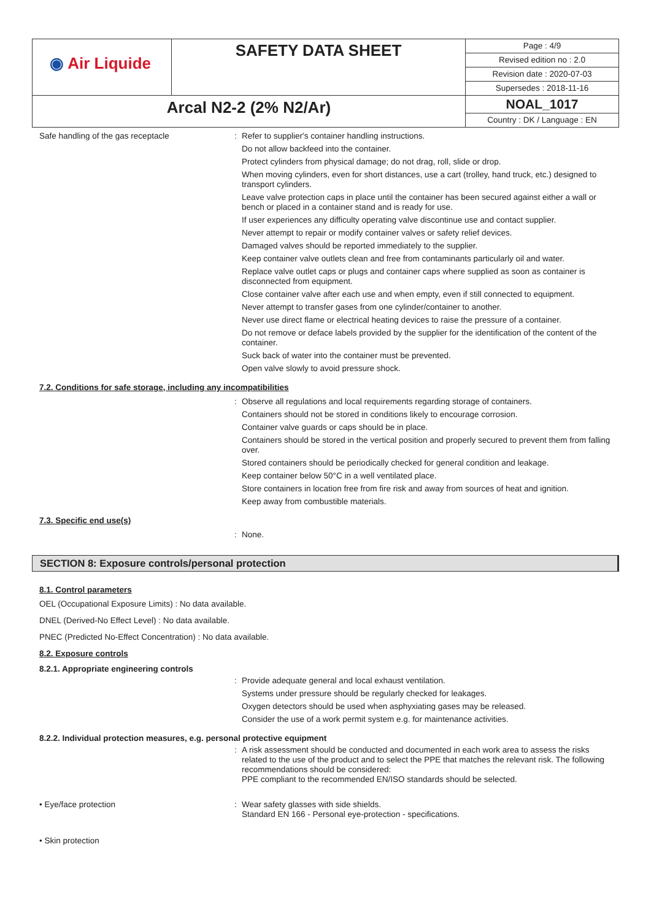| ◉ Air Liquide | SAFETY DATA SHEET | Page : 4/9 Revised edition no : 2.0 Revision date : 2020-07-03 Supersedes : 2018-11-16 |
| Arcal N2-2 (2% N2/Ar) | | NOAL_1017 Country : DK / Language : EN |
Safe handling of the gas receptacle :
Refer to supplier's container handling instructions.
Do not allow backfeed into the container.
Protect cylinders from physical damage; do not drag, roll, slide or drop.
When moving cylinders, even for short distances, use a cart (trolley, hand truck, etc.) designed to transport cylinders.
Leave valve protection caps in place until the container has been secured against either a wall or bench or placed in a container stand and is ready for use.
If user experiences any difficulty operating valve discontinue use and contact supplier.
Never attempt to repair or modify container valves or safety relief devices.
Damaged valves should be reported immediately to the supplier.
Keep container valve outlets clean and free from contaminants particularly oil and water.
Replace valve outlet caps or plugs and container caps where supplied as soon as container is disconnected from equipment.
Close container valve after each use and when empty, even if still connected to equipment.
Never attempt to transfer gases from one cylinder/container to another.
Never use direct flame or electrical heating devices to raise the pressure of a container.
Do not remove or deface labels provided by the supplier for the identification of the content of the container.
Suck back of water into the container must be prevented.
Open valve slowly to avoid pressure shock.
7.2. Conditions for safe storage, including any incompatibilities
:
Observe all regulations and local requirements regarding storage of containers.
Containers should not be stored in conditions likely to encourage corrosion.
Container valve guards or caps should be in place.
Containers should be stored in the vertical position and properly secured to prevent them from falling over.
Stored containers should be periodically checked for general condition and leakage.
Keep container below 50°C in a well ventilated place.
Store containers in location free from fire risk and away from sources of heat and ignition.
Keep away from combustible materials.
7.3. Specific end use(s)
:
None.
SECTION 8: Exposure controls/personal protection
8.1. Control parameters
OEL (Occupational Exposure Limits) : No data available.
DNEL (Derived-No Effect Level) : No data available.
PNEC (Predicted No-Effect Concentration) : No data available.
8.2. Exposure controls
8.2.1. Appropriate engineering controls
:
Provide adequate general and local exhaust ventilation.
Systems under pressure should be regularly checked for leakages.
Oxygen detectors should be used when asphyxiating gases may be released.
Consider the use of a work permit system e.g. for maintenance activities.
8.2.2. Individual protection measures, e.g. personal protective equipment
:
A risk assessment should be conducted and documented in each work area to assess the risks related to the use of the product and to select the PPE that matches the relevant risk. The following recommendations should be considered:
PPE compliant to the recommended EN/ISO standards should be selected.
• Eye/face protection :
Wear safety glasses with side shields.
Standard EN 166 - Personal eye-protection - specifications.
• Skin protection